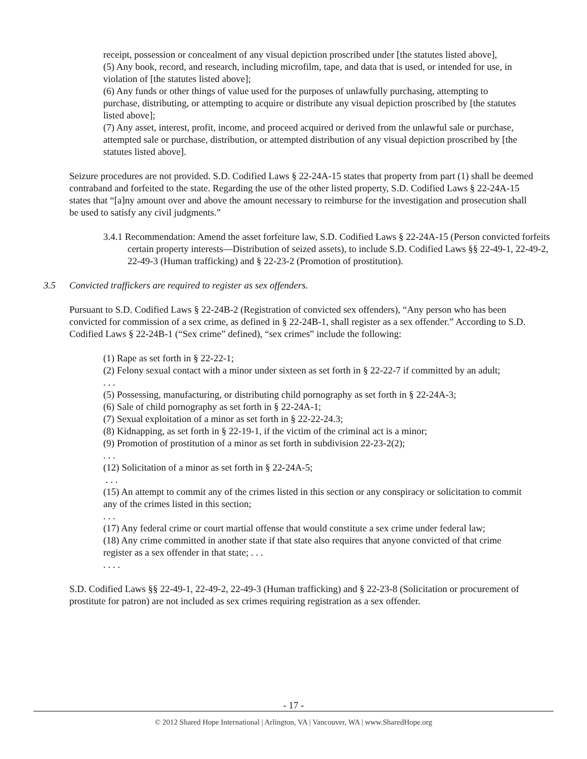receipt, possession or concealment of any visual depiction proscribed under [the statutes listed above],
(5) Any book, record, and research, including microfilm, tape, and data that is used, or intended for use, in violation of [the statutes listed above];
(6) Any funds or other things of value used for the purposes of unlawfully purchasing, attempting to purchase, distributing, or attempting to acquire or distribute any visual depiction proscribed by [the statutes listed above];
(7) Any asset, interest, profit, income, and proceed acquired or derived from the unlawful sale or purchase, attempted sale or purchase, distribution, or attempted distribution of any visual depiction proscribed by [the statutes listed above].
Seizure procedures are not provided. S.D. Codified Laws § 22-24A-15 states that property from part (1) shall be deemed contraband and forfeited to the state. Regarding the use of the other listed property, S.D. Codified Laws § 22-24A-15 states that “[a]ny amount over and above the amount necessary to reimburse for the investigation and prosecution shall be used to satisfy any civil judgments.”
3.4.1 Recommendation: Amend the asset forfeiture law, S.D. Codified Laws § 22-24A-15 (Person convicted forfeits certain property interests—Distribution of seized assets), to include S.D. Codified Laws §§ 22-49-1, 22-49-2, 22-49-3 (Human trafficking) and § 22-23-2 (Promotion of prostitution).
3.5 Convicted traffickers are required to register as sex offenders.
Pursuant to S.D. Codified Laws § 22-24B-2 (Registration of convicted sex offenders), “Any person who has been convicted for commission of a sex crime, as defined in § 22-24B-1, shall register as a sex offender.” According to S.D. Codified Laws § 22-24B-1 (“Sex crime” defined), “sex crimes” include the following:
(1) Rape as set forth in § 22-22-1;
(2) Felony sexual contact with a minor under sixteen as set forth in § 22-22-7 if committed by an adult;
. . .
(5) Possessing, manufacturing, or distributing child pornography as set forth in § 22-24A-3;
(6) Sale of child pornography as set forth in § 22-24A-1;
(7) Sexual exploitation of a minor as set forth in § 22-22-24.3;
(8) Kidnapping, as set forth in § 22-19-1, if the victim of the criminal act is a minor;
(9) Promotion of prostitution of a minor as set forth in subdivision 22-23-2(2);
. . .
(12) Solicitation of a minor as set forth in § 22-24A-5;
. . .
(15) An attempt to commit any of the crimes listed in this section or any conspiracy or solicitation to commit any of the crimes listed in this section;
. . .
(17) Any federal crime or court martial offense that would constitute a sex crime under federal law;
(18) Any crime committed in another state if that state also requires that anyone convicted of that crime register as a sex offender in that state; . . .
. . . .
S.D. Codified Laws §§ 22-49-1, 22-49-2, 22-49-3 (Human trafficking) and § 22-23-8 (Solicitation or procurement of prostitute for patron) are not included as sex crimes requiring registration as a sex offender.
- 17 -
© 2012 Shared Hope International | Arlington, VA | Vancouver, WA | www.SharedHope.org